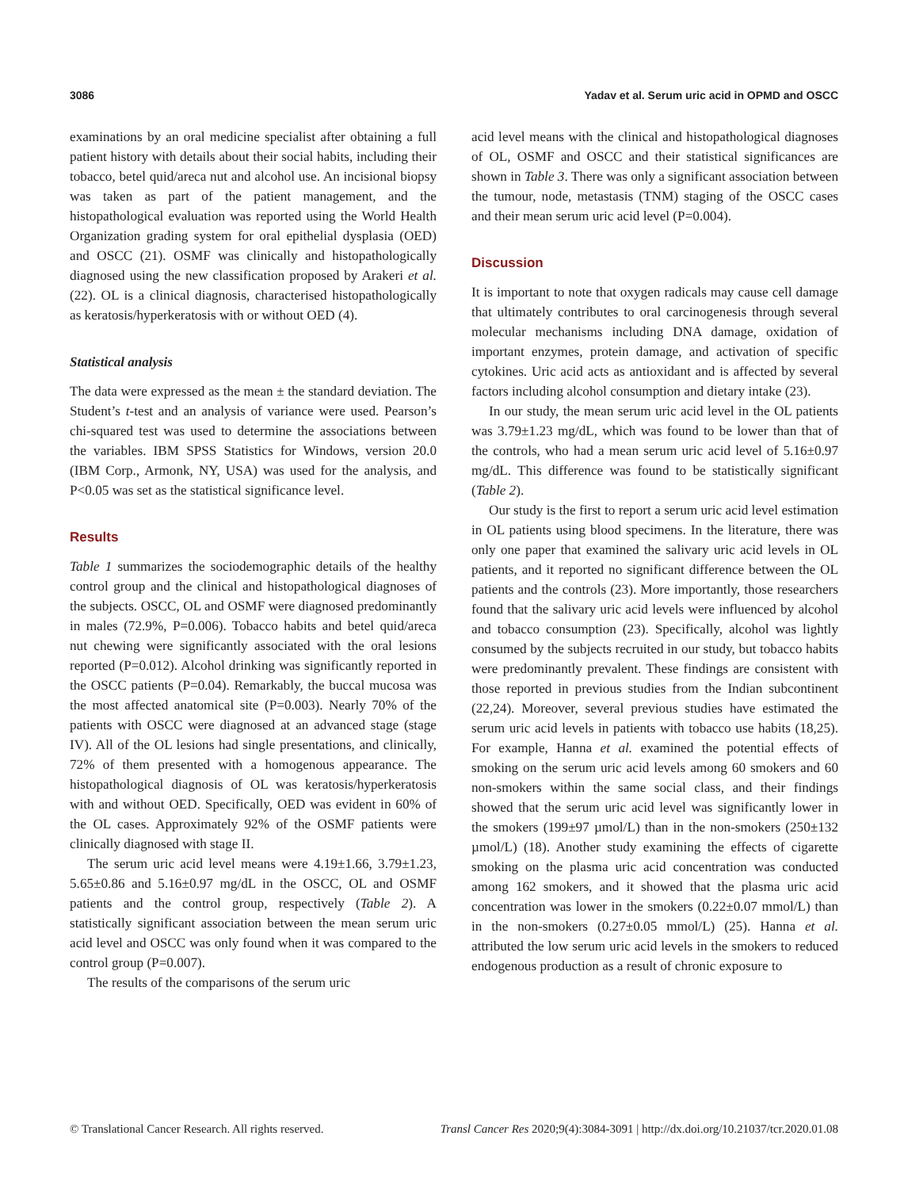3086 Yadav et al. Serum uric acid in OPMD and OSCC
examinations by an oral medicine specialist after obtaining a full patient history with details about their social habits, including their tobacco, betel quid/areca nut and alcohol use. An incisional biopsy was taken as part of the patient management, and the histopathological evaluation was reported using the World Health Organization grading system for oral epithelial dysplasia (OED) and OSCC (21). OSMF was clinically and histopathologically diagnosed using the new classification proposed by Arakeri et al. (22). OL is a clinical diagnosis, characterised histopathologically as keratosis/hyperkeratosis with or without OED (4).
Statistical analysis
The data were expressed as the mean ± the standard deviation. The Student’s t-test and an analysis of variance were used. Pearson’s chi-squared test was used to determine the associations between the variables. IBM SPSS Statistics for Windows, version 20.0 (IBM Corp., Armonk, NY, USA) was used for the analysis, and P<0.05 was set as the statistical significance level.
Results
Table 1 summarizes the sociodemographic details of the healthy control group and the clinical and histopathological diagnoses of the subjects. OSCC, OL and OSMF were diagnosed predominantly in males (72.9%, P=0.006). Tobacco habits and betel quid/areca nut chewing were significantly associated with the oral lesions reported (P=0.012). Alcohol drinking was significantly reported in the OSCC patients (P=0.04). Remarkably, the buccal mucosa was the most affected anatomical site (P=0.003). Nearly 70% of the patients with OSCC were diagnosed at an advanced stage (stage IV). All of the OL lesions had single presentations, and clinically, 72% of them presented with a homogenous appearance. The histopathological diagnosis of OL was keratosis/hyperkeratosis with and without OED. Specifically, OED was evident in 60% of the OL cases. Approximately 92% of the OSMF patients were clinically diagnosed with stage II.
The serum uric acid level means were 4.19±1.66, 3.79±1.23, 5.65±0.86 and 5.16±0.97 mg/dL in the OSCC, OL and OSMF patients and the control group, respectively (Table 2). A statistically significant association between the mean serum uric acid level and OSCC was only found when it was compared to the control group (P=0.007).
The results of the comparisons of the serum uric
acid level means with the clinical and histopathological diagnoses of OL, OSMF and OSCC and their statistical significances are shown in Table 3. There was only a significant association between the tumour, node, metastasis (TNM) staging of the OSCC cases and their mean serum uric acid level (P=0.004).
Discussion
It is important to note that oxygen radicals may cause cell damage that ultimately contributes to oral carcinogenesis through several molecular mechanisms including DNA damage, oxidation of important enzymes, protein damage, and activation of specific cytokines. Uric acid acts as antioxidant and is affected by several factors including alcohol consumption and dietary intake (23).
In our study, the mean serum uric acid level in the OL patients was 3.79±1.23 mg/dL, which was found to be lower than that of the controls, who had a mean serum uric acid level of 5.16±0.97 mg/dL. This difference was found to be statistically significant (Table 2).
Our study is the first to report a serum uric acid level estimation in OL patients using blood specimens. In the literature, there was only one paper that examined the salivary uric acid levels in OL patients, and it reported no significant difference between the OL patients and the controls (23). More importantly, those researchers found that the salivary uric acid levels were influenced by alcohol and tobacco consumption (23). Specifically, alcohol was lightly consumed by the subjects recruited in our study, but tobacco habits were predominantly prevalent. These findings are consistent with those reported in previous studies from the Indian subcontinent (22,24). Moreover, several previous studies have estimated the serum uric acid levels in patients with tobacco use habits (18,25). For example, Hanna et al. examined the potential effects of smoking on the serum uric acid levels among 60 smokers and 60 non-smokers within the same social class, and their findings showed that the serum uric acid level was significantly lower in the smokers (199±97 µmol/L) than in the non-smokers (250±132 µmol/L) (18). Another study examining the effects of cigarette smoking on the plasma uric acid concentration was conducted among 162 smokers, and it showed that the plasma uric acid concentration was lower in the smokers (0.22±0.07 mmol/L) than in the non-smokers (0.27±0.05 mmol/L) (25). Hanna et al. attributed the low serum uric acid levels in the smokers to reduced endogenous production as a result of chronic exposure to
© Translational Cancer Research. All rights reserved. Transl Cancer Res 2020;9(4):3084-3091 | http://dx.doi.org/10.21037/tcr.2020.01.08